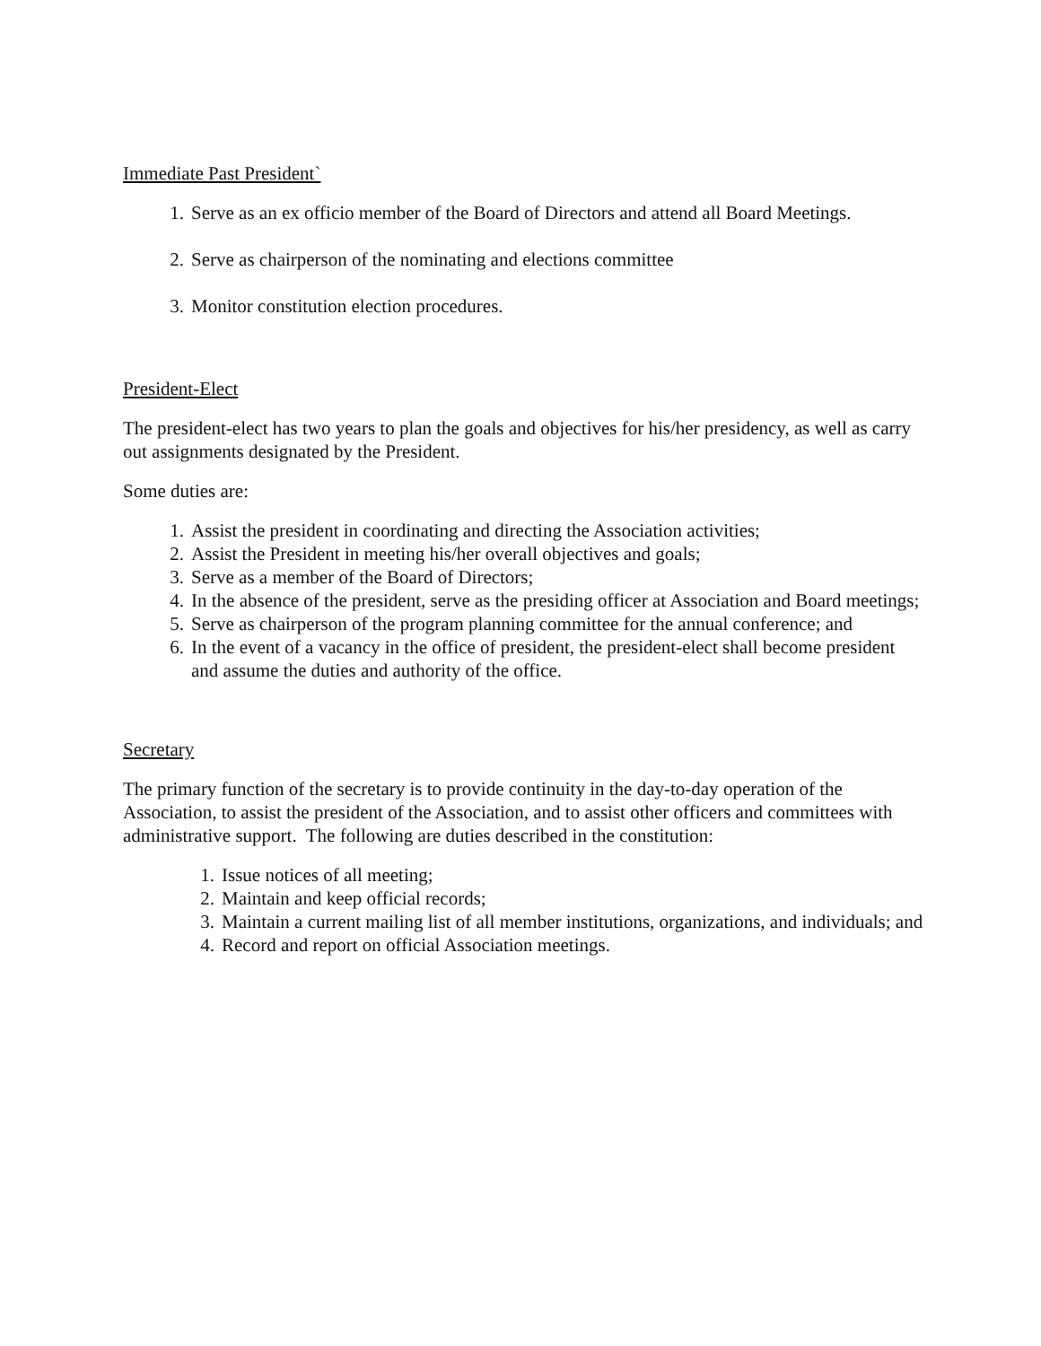Immediate Past President`
1. Serve as an ex officio member of the Board of Directors and attend all Board Meetings.
2. Serve as chairperson of the nominating and elections committee
3. Monitor constitution election procedures.
President-Elect
The president-elect has two years to plan the goals and objectives for his/her presidency, as well as carry out assignments designated by the President.
Some duties are:
1. Assist the president in coordinating and directing the Association activities;
2. Assist the President in meeting his/her overall objectives and goals;
3. Serve as a member of the Board of Directors;
4. In the absence of the president, serve as the presiding officer at Association and Board meetings;
5. Serve as chairperson of the program planning committee for the annual conference; and
6. In the event of a vacancy in the office of president, the president-elect shall become president and assume the duties and authority of the office.
Secretary
The primary function of the secretary is to provide continuity in the day-to-day operation of the Association, to assist the president of the Association, and to assist other officers and committees with administrative support. The following are duties described in the constitution:
1. Issue notices of all meeting;
2. Maintain and keep official records;
3. Maintain a current mailing list of all member institutions, organizations, and individuals; and
4. Record and report on official Association meetings.